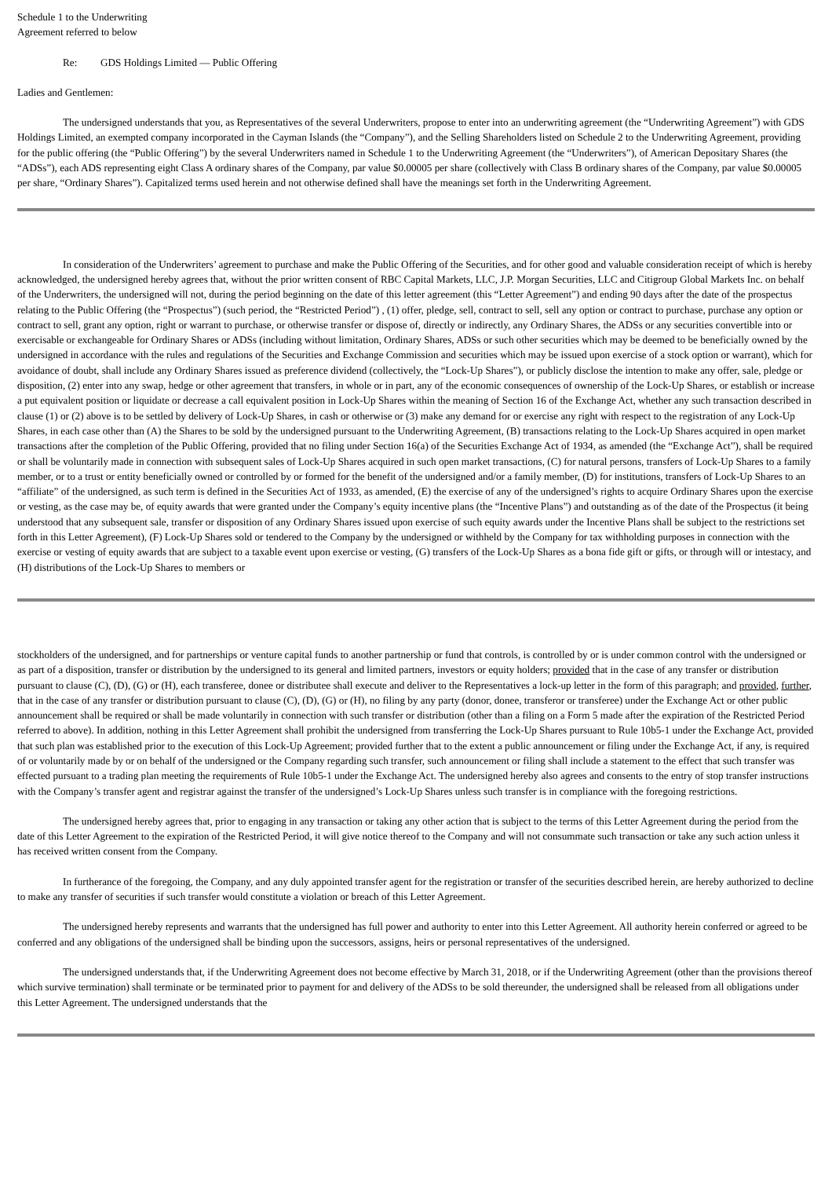Schedule 1 to the Underwriting
Agreement referred to below
Re: GDS Holdings Limited — Public Offering
Ladies and Gentlemen:
The undersigned understands that you, as Representatives of the several Underwriters, propose to enter into an underwriting agreement (the “Underwriting Agreement”) with GDS Holdings Limited, an exempted company incorporated in the Cayman Islands (the “Company”), and the Selling Shareholders listed on Schedule 2 to the Underwriting Agreement, providing for the public offering (the “Public Offering”) by the several Underwriters named in Schedule 1 to the Underwriting Agreement (the “Underwriters”), of American Depositary Shares (the “ADSs”), each ADS representing eight Class A ordinary shares of the Company, par value $0.00005 per share (collectively with Class B ordinary shares of the Company, par value $0.00005 per share, “Ordinary Shares”). Capitalized terms used herein and not otherwise defined shall have the meanings set forth in the Underwriting Agreement.
In consideration of the Underwriters’ agreement to purchase and make the Public Offering of the Securities, and for other good and valuable consideration receipt of which is hereby acknowledged, the undersigned hereby agrees that, without the prior written consent of RBC Capital Markets, LLC, J.P. Morgan Securities, LLC and Citigroup Global Markets Inc. on behalf of the Underwriters, the undersigned will not, during the period beginning on the date of this letter agreement (this “Letter Agreement”) and ending 90 days after the date of the prospectus relating to the Public Offering (the “Prospectus”) (such period, the “Restricted Period”) , (1) offer, pledge, sell, contract to sell, sell any option or contract to purchase, purchase any option or contract to sell, grant any option, right or warrant to purchase, or otherwise transfer or dispose of, directly or indirectly, any Ordinary Shares, the ADSs or any securities convertible into or exercisable or exchangeable for Ordinary Shares or ADSs (including without limitation, Ordinary Shares, ADSs or such other securities which may be deemed to be beneficially owned by the undersigned in accordance with the rules and regulations of the Securities and Exchange Commission and securities which may be issued upon exercise of a stock option or warrant), which for avoidance of doubt, shall include any Ordinary Shares issued as preference dividend (collectively, the “Lock-Up Shares”), or publicly disclose the intention to make any offer, sale, pledge or disposition, (2) enter into any swap, hedge or other agreement that transfers, in whole or in part, any of the economic consequences of ownership of the Lock-Up Shares, or establish or increase a put equivalent position or liquidate or decrease a call equivalent position in Lock-Up Shares within the meaning of Section 16 of the Exchange Act, whether any such transaction described in clause (1) or (2) above is to be settled by delivery of Lock-Up Shares, in cash or otherwise or (3) make any demand for or exercise any right with respect to the registration of any Lock-Up Shares, in each case other than (A) the Shares to be sold by the undersigned pursuant to the Underwriting Agreement, (B) transactions relating to the Lock-Up Shares acquired in open market transactions after the completion of the Public Offering, provided that no filing under Section 16(a) of the Securities Exchange Act of 1934, as amended (the “Exchange Act”), shall be required or shall be voluntarily made in connection with subsequent sales of Lock-Up Shares acquired in such open market transactions, (C) for natural persons, transfers of Lock-Up Shares to a family member, or to a trust or entity beneficially owned or controlled by or formed for the benefit of the undersigned and/or a family member, (D) for institutions, transfers of Lock-Up Shares to an “affiliate” of the undersigned, as such term is defined in the Securities Act of 1933, as amended, (E) the exercise of any of the undersigned’s rights to acquire Ordinary Shares upon the exercise or vesting, as the case may be, of equity awards that were granted under the Company’s equity incentive plans (the “Incentive Plans”) and outstanding as of the date of the Prospectus (it being understood that any subsequent sale, transfer or disposition of any Ordinary Shares issued upon exercise of such equity awards under the Incentive Plans shall be subject to the restrictions set forth in this Letter Agreement), (F) Lock-Up Shares sold or tendered to the Company by the undersigned or withheld by the Company for tax withholding purposes in connection with the exercise or vesting of equity awards that are subject to a taxable event upon exercise or vesting, (G) transfers of the Lock-Up Shares as a bona fide gift or gifts, or through will or intestacy, and (H) distributions of the Lock-Up Shares to members or
stockholders of the undersigned, and for partnerships or venture capital funds to another partnership or fund that controls, is controlled by or is under common control with the undersigned or as part of a disposition, transfer or distribution by the undersigned to its general and limited partners, investors or equity holders; provided that in the case of any transfer or distribution pursuant to clause (C), (D), (G) or (H), each transferee, donee or distributee shall execute and deliver to the Representatives a lock-up letter in the form of this paragraph; and provided, further, that in the case of any transfer or distribution pursuant to clause (C), (D), (G) or (H), no filing by any party (donor, donee, transferor or transferee) under the Exchange Act or other public announcement shall be required or shall be made voluntarily in connection with such transfer or distribution (other than a filing on a Form 5 made after the expiration of the Restricted Period referred to above). In addition, nothing in this Letter Agreement shall prohibit the undersigned from transferring the Lock-Up Shares pursuant to Rule 10b5-1 under the Exchange Act, provided that such plan was established prior to the execution of this Lock-Up Agreement; provided further that to the extent a public announcement or filing under the Exchange Act, if any, is required of or voluntarily made by or on behalf of the undersigned or the Company regarding such transfer, such announcement or filing shall include a statement to the effect that such transfer was effected pursuant to a trading plan meeting the requirements of Rule 10b5-1 under the Exchange Act. The undersigned hereby also agrees and consents to the entry of stop transfer instructions with the Company’s transfer agent and registrar against the transfer of the undersigned’s Lock-Up Shares unless such transfer is in compliance with the foregoing restrictions.
The undersigned hereby agrees that, prior to engaging in any transaction or taking any other action that is subject to the terms of this Letter Agreement during the period from the date of this Letter Agreement to the expiration of the Restricted Period, it will give notice thereof to the Company and will not consummate such transaction or take any such action unless it has received written consent from the Company.
In furtherance of the foregoing, the Company, and any duly appointed transfer agent for the registration or transfer of the securities described herein, are hereby authorized to decline to make any transfer of securities if such transfer would constitute a violation or breach of this Letter Agreement.
The undersigned hereby represents and warrants that the undersigned has full power and authority to enter into this Letter Agreement. All authority herein conferred or agreed to be conferred and any obligations of the undersigned shall be binding upon the successors, assigns, heirs or personal representatives of the undersigned.
The undersigned understands that, if the Underwriting Agreement does not become effective by March 31, 2018, or if the Underwriting Agreement (other than the provisions thereof which survive termination) shall terminate or be terminated prior to payment for and delivery of the ADSs to be sold thereunder, the undersigned shall be released from all obligations under this Letter Agreement. The undersigned understands that the